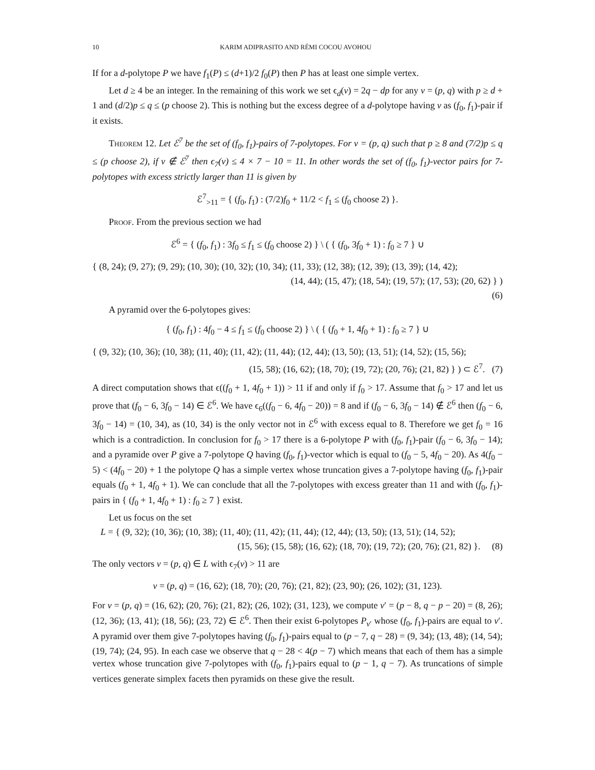10 KARIM ADIPRASITO AND RÉMI COCOU AVOHOU
If for a d-polytope P we have f<sub>1</sub>(P) ≤ (d+1)/2 f<sub>0</sub>(P) then P has at least one simple vertex.
Let d ≥ 4 be an integer. In the remaining of this work we set ϵ<sub>d</sub>(v) = 2q − dp for any v = (p, q) with p ≥ d + 1 and (d/2)p ≤ q ≤ (p choose 2). This is nothing but the excess degree of a d-polytope having v as (f<sub>0</sub>, f<sub>1</sub>)-pair if it exists.
Theorem 12. Let ℰ<sup>7</sup> be the set of (f<sub>0</sub>, f<sub>1</sub>)-pairs of 7-polytopes. For v = (p, q) such that p ≥ 8 and (7/2)p ≤ q ≤ (p choose 2), if v ∉ ℰ<sup>7</sup> then ϵ<sub>7</sub>(v) ≤ 4 × 7 − 10 = 11. In other words the set of (f<sub>0</sub>, f<sub>1</sub>)-vector pairs for 7-polytopes with excess strictly larger than 11 is given by
ℰ<sup>7</sup><sub>>11</sub> = { (f<sub>0</sub>, f<sub>1</sub>) : (7/2)f<sub>0</sub> + 11/2 < f<sub>1</sub> ≤ (f<sub>0</sub> choose 2) }.
Proof. From the previous section we had
ℰ<sup>6</sup> = { (f<sub>0</sub>, f<sub>1</sub>) : 3f<sub>0</sub> ≤ f<sub>1</sub> ≤ (f<sub>0</sub> choose 2) } \ ( { (f<sub>0</sub>, 3f<sub>0</sub> + 1) : f<sub>0</sub> ≥ 7 } ∪
{ (8, 24); (9, 27); (9, 29); (10, 30); (10, 32); (10, 34); (11, 33); (12, 38); (12, 39); (13, 39); (14, 42);
(14, 44); (15, 47); (18, 54); (19, 57); (17, 53); (20, 62) } )
(6)
A pyramid over the 6-polytopes gives:
{ (f<sub>0</sub>, f<sub>1</sub>) : 4f<sub>0</sub> − 4 ≤ f<sub>1</sub> ≤ (f<sub>0</sub> choose 2) } \ ( { (f<sub>0</sub> + 1, 4f<sub>0</sub> + 1) : f<sub>0</sub> ≥ 7 } ∪
{ (9, 32); (10, 36); (10, 38); (11, 40); (11, 42); (11, 44); (12, 44); (13, 50); (13, 51); (14, 52); (15, 56);
(15, 58); (16, 62); (18, 70); (19, 72); (20, 76); (21, 82) } ) ⊂ ℰ<sup>7</sup>. (7)
A direct computation shows that ϵ((f<sub>0</sub> + 1, 4f<sub>0</sub> + 1)) > 11 if and only if f<sub>0</sub> > 17. Assume that f<sub>0</sub> > 17 and let us prove that (f<sub>0</sub> − 6, 3f<sub>0</sub> − 14) ∈ ℰ<sup>6</sup>. We have ϵ<sub>6</sub>((f<sub>0</sub> − 6, 4f<sub>0</sub> − 20)) = 8 and if (f<sub>0</sub> − 6, 3f<sub>0</sub> − 14) ∉ ℰ<sup>6</sup> then (f<sub>0</sub> − 6, 3f<sub>0</sub> − 14) = (10, 34), as (10, 34) is the only vector not in ℰ<sup>6</sup> with excess equal to 8. Therefore we get f<sub>0</sub> = 16 which is a contradiction. In conclusion for f<sub>0</sub> > 17 there is a 6-polytope P with (f<sub>0</sub>, f<sub>1</sub>)-pair (f<sub>0</sub> − 6, 3f<sub>0</sub> − 14); and a pyramide over P give a 7-polytope Q having (f<sub>0</sub>, f<sub>1</sub>)-vector which is equal to (f<sub>0</sub> − 5, 4f<sub>0</sub> − 20). As 4(f<sub>0</sub> − 5) < (4f<sub>0</sub> − 20) + 1 the polytope Q has a simple vertex whose truncation gives a 7-polytope having (f<sub>0</sub>, f<sub>1</sub>)-pair equals (f<sub>0</sub> + 1, 4f<sub>0</sub> + 1). We can conclude that all the 7-polytopes with excess greater than 11 and with (f<sub>0</sub>, f<sub>1</sub>)-pairs in { (f<sub>0</sub> + 1, 4f<sub>0</sub> + 1) : f<sub>0</sub> ≥ 7 } exist.
Let us focus on the set
L = { (9, 32); (10, 36); (10, 38); (11, 40); (11, 42); (11, 44); (12, 44); (13, 50); (13, 51); (14, 52);
(15, 56); (15, 58); (16, 62); (18, 70); (19, 72); (20, 76); (21, 82) }. (8)
The only vectors v = (p, q) ∈ L with ϵ<sub>7</sub>(v) > 11 are
v = (p, q) = (16, 62); (18, 70); (20, 76); (21, 82); (23, 90); (26, 102); (31, 123).
For v = (p, q) = (16, 62); (20, 76); (21, 82); (26, 102); (31, 123), we compute v′ = (p − 8, q − p − 20) = (8, 26); (12, 36); (13, 41); (18, 56); (23, 72) ∈ ℰ<sup>6</sup>. Then their exist 6-polytopes P<sub>v′</sub> whose (f<sub>0</sub>, f<sub>1</sub>)-pairs are equal to v′. A pyramid over them give 7-polytopes having (f<sub>0</sub>, f<sub>1</sub>)-pairs equal to (p − 7, q − 28) = (9, 34); (13, 48); (14, 54); (19, 74); (24, 95). In each case we observe that q − 28 < 4(p − 7) which means that each of them has a simple vertex whose truncation give 7-polytopes with (f<sub>0</sub>, f<sub>1</sub>)-pairs equal to (p − 1, q − 7). As truncations of simple vertices generate simplex facets then pyramids on these give the result.